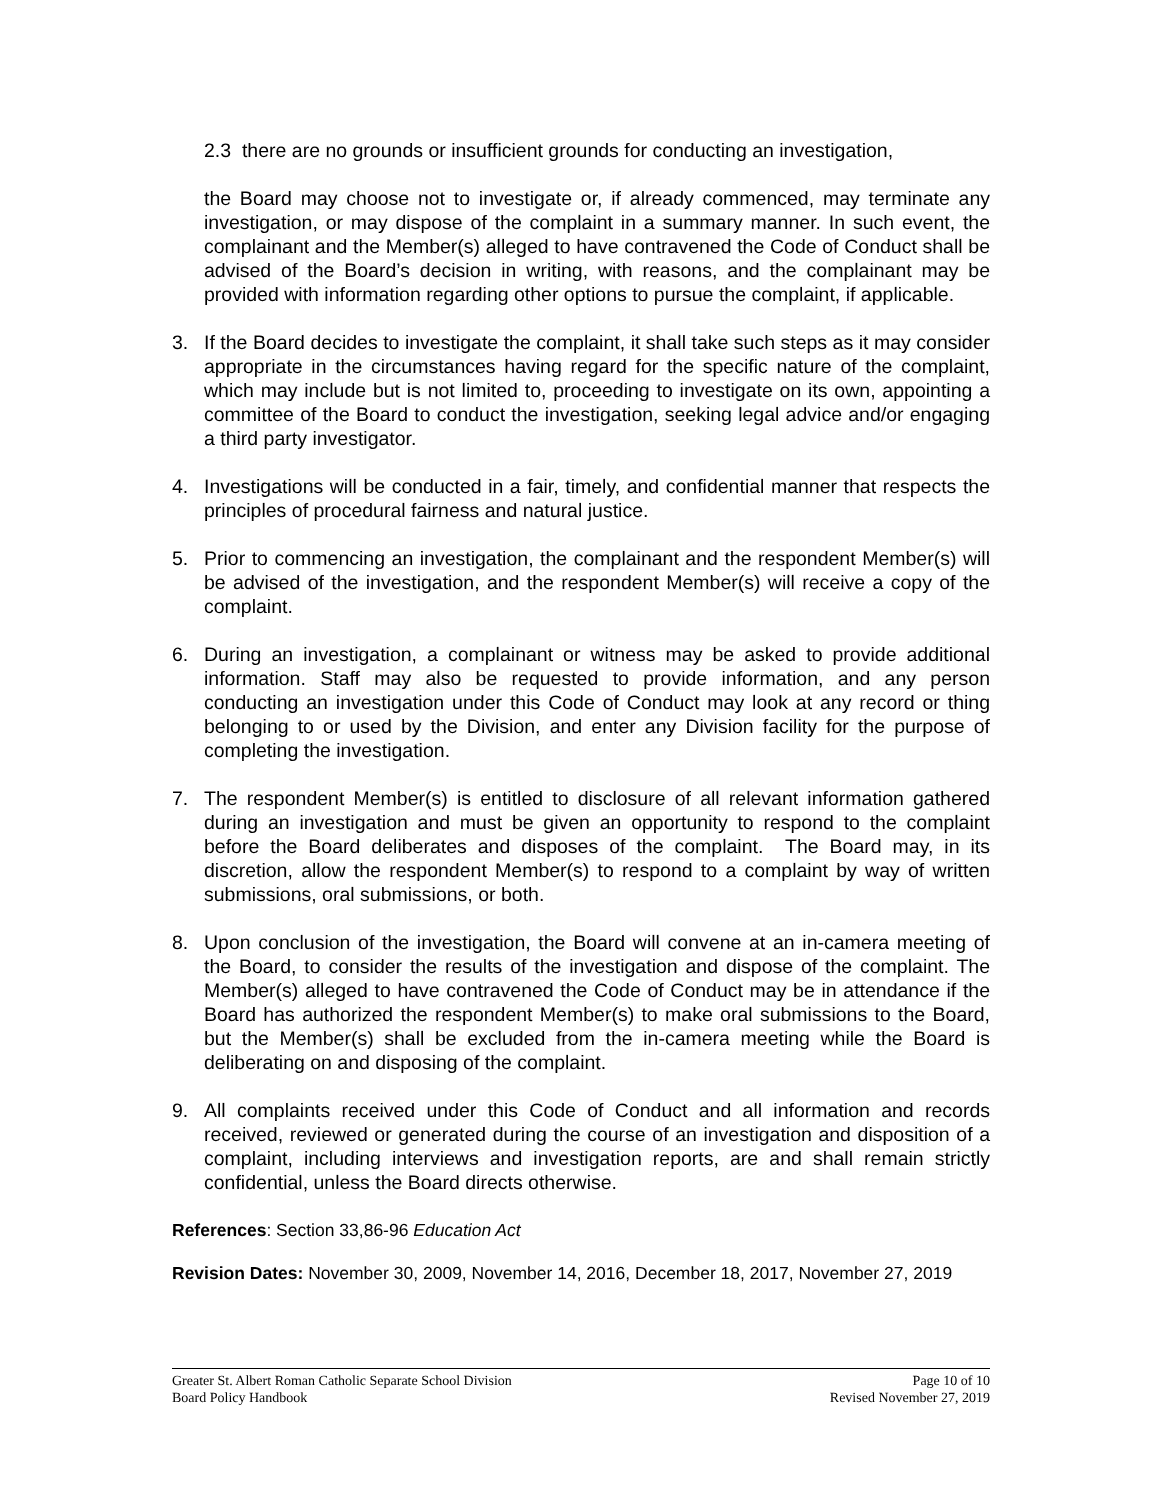2.3 there are no grounds or insufficient grounds for conducting an investigation,
the Board may choose not to investigate or, if already commenced, may terminate any investigation, or may dispose of the complaint in a summary manner. In such event, the complainant and the Member(s) alleged to have contravened the Code of Conduct shall be advised of the Board’s decision in writing, with reasons, and the complainant may be provided with information regarding other options to pursue the complaint, if applicable.
3. If the Board decides to investigate the complaint, it shall take such steps as it may consider appropriate in the circumstances having regard for the specific nature of the complaint, which may include but is not limited to, proceeding to investigate on its own, appointing a committee of the Board to conduct the investigation, seeking legal advice and/or engaging a third party investigator.
4. Investigations will be conducted in a fair, timely, and confidential manner that respects the principles of procedural fairness and natural justice.
5. Prior to commencing an investigation, the complainant and the respondent Member(s) will be advised of the investigation, and the respondent Member(s) will receive a copy of the complaint.
6. During an investigation, a complainant or witness may be asked to provide additional information. Staff may also be requested to provide information, and any person conducting an investigation under this Code of Conduct may look at any record or thing belonging to or used by the Division, and enter any Division facility for the purpose of completing the investigation.
7. The respondent Member(s) is entitled to disclosure of all relevant information gathered during an investigation and must be given an opportunity to respond to the complaint before the Board deliberates and disposes of the complaint. The Board may, in its discretion, allow the respondent Member(s) to respond to a complaint by way of written submissions, oral submissions, or both.
8. Upon conclusion of the investigation, the Board will convene at an in-camera meeting of the Board, to consider the results of the investigation and dispose of the complaint. The Member(s) alleged to have contravened the Code of Conduct may be in attendance if the Board has authorized the respondent Member(s) to make oral submissions to the Board, but the Member(s) shall be excluded from the in-camera meeting while the Board is deliberating on and disposing of the complaint.
9. All complaints received under this Code of Conduct and all information and records received, reviewed or generated during the course of an investigation and disposition of a complaint, including interviews and investigation reports, are and shall remain strictly confidential, unless the Board directs otherwise.
References: Section 33,86-96 Education Act
Revision Dates: November 30, 2009, November 14, 2016, December 18, 2017, November 27, 2019
Greater St. Albert Roman Catholic Separate School Division Page 10 of 10
Board Policy Handbook Revised November 27, 2019